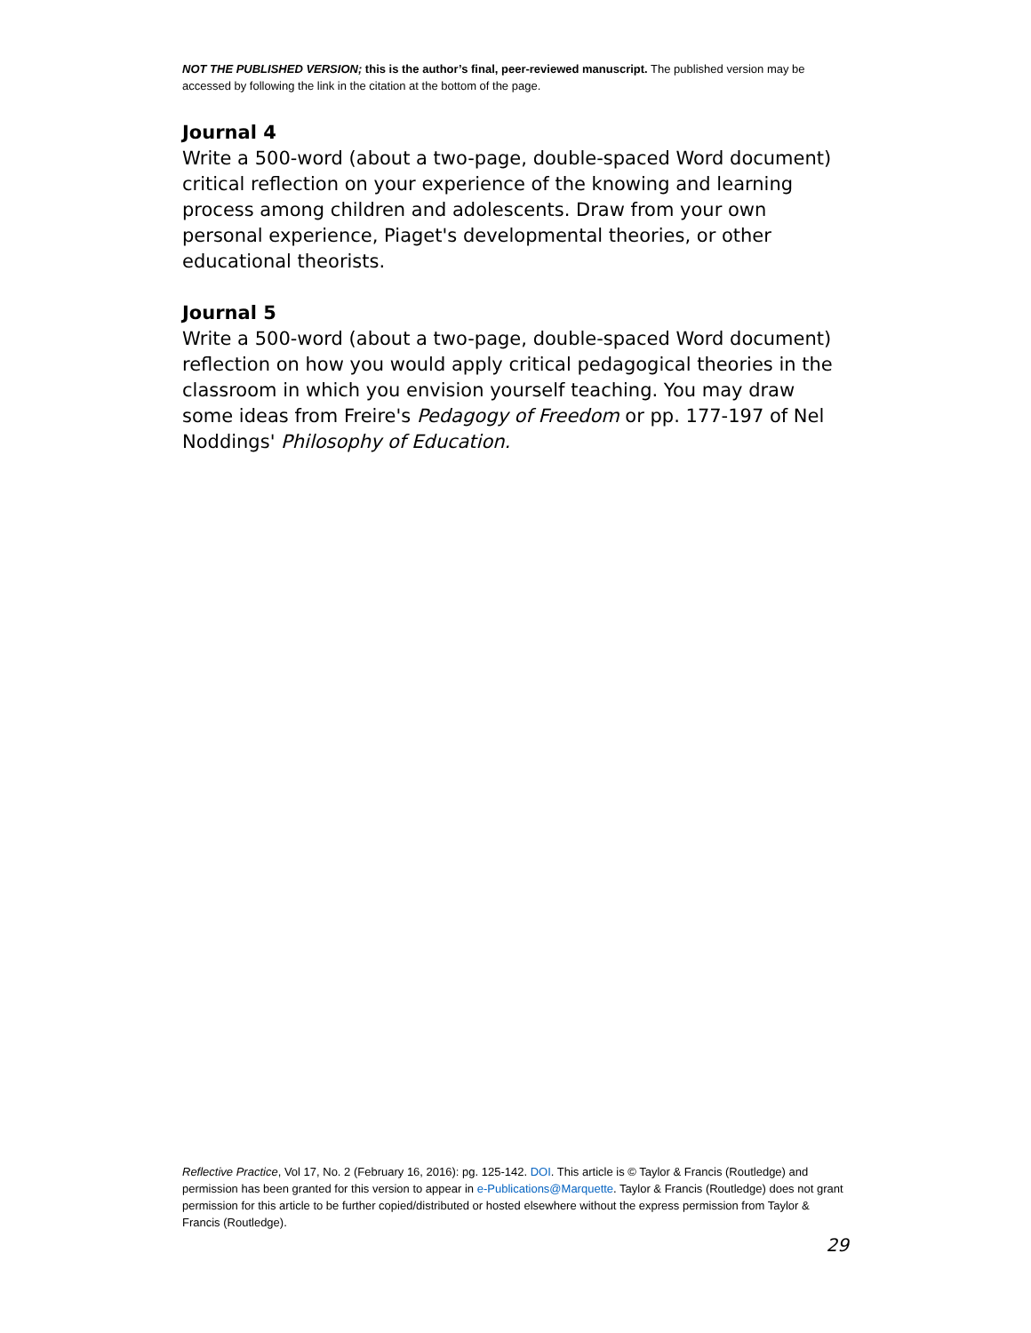NOT THE PUBLISHED VERSION; this is the author’s final, peer-reviewed manuscript. The published version may be accessed by following the link in the citation at the bottom of the page.
Journal 4
Write a 500-word (about a two-page, double-spaced Word document) critical reflection on your experience of the knowing and learning process among children and adolescents. Draw from your own personal experience, Piaget's developmental theories, or other educational theorists.
Journal 5
Write a 500-word (about a two-page, double-spaced Word document) reflection on how you would apply critical pedagogical theories in the classroom in which you envision yourself teaching. You may draw some ideas from Freire's Pedagogy of Freedom or pp. 177-197 of Nel Noddings' Philosophy of Education.
Reflective Practice, Vol 17, No. 2 (February 16, 2016): pg. 125-142. DOI. This article is © Taylor & Francis (Routledge) and permission has been granted for this version to appear in e-Publications@Marquette. Taylor & Francis (Routledge) does not grant permission for this article to be further copied/distributed or hosted elsewhere without the express permission from Taylor & Francis (Routledge).
29